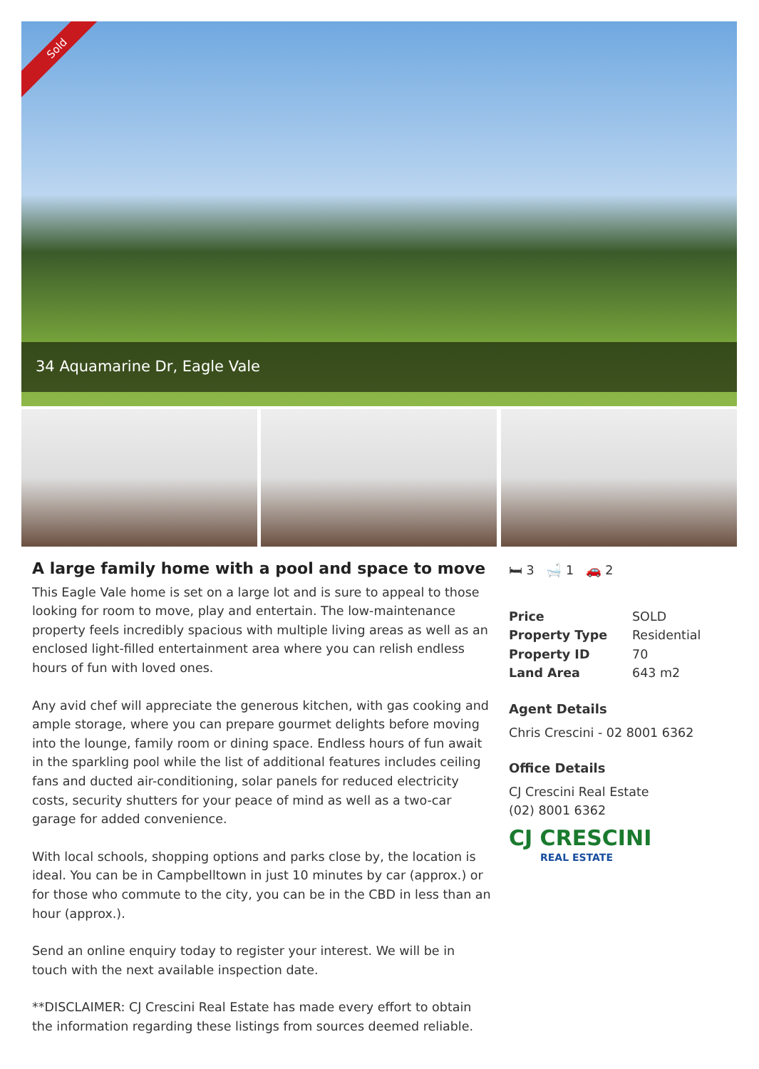Sold
34 Aquamarine Dr, Eagle Vale
A large family home with a pool and space to move
This Eagle Vale home is set on a large lot and is sure to appeal to those looking for room to move, play and entertain. The low-maintenance property feels incredibly spacious with multiple living areas as well as an enclosed light-filled entertainment area where you can relish endless hours of fun with loved ones.
Any avid chef will appreciate the generous kitchen, with gas cooking and ample storage, where you can prepare gourmet delights before moving into the lounge, family room or dining space. Endless hours of fun await in the sparkling pool while the list of additional features includes ceiling fans and ducted air-conditioning, solar panels for reduced electricity costs, security shutters for your peace of mind as well as a two-car garage for added convenience.
With local schools, shopping options and parks close by, the location is ideal. You can be in Campbelltown in just 10 minutes by car (approx.) or for those who commute to the city, you can be in the CBD in less than an hour (approx.).
Send an online enquiry today to register your interest. We will be in touch with the next available inspection date.
**DISCLAIMER: CJ Crescini Real Estate has made every effort to obtain the information regarding these listings from sources deemed reliable.
🛏 3 🛁 1 🚗 2
| Price | SOLD |
| Property Type | Residential |
| Property ID | 70 |
| Land Area | 643 m2 |
Agent Details
Chris Crescini - 02 8001 6362
Office Details
CJ Crescini Real Estate
(02) 8001 6362
CJ CRESCINI
REAL ESTATE